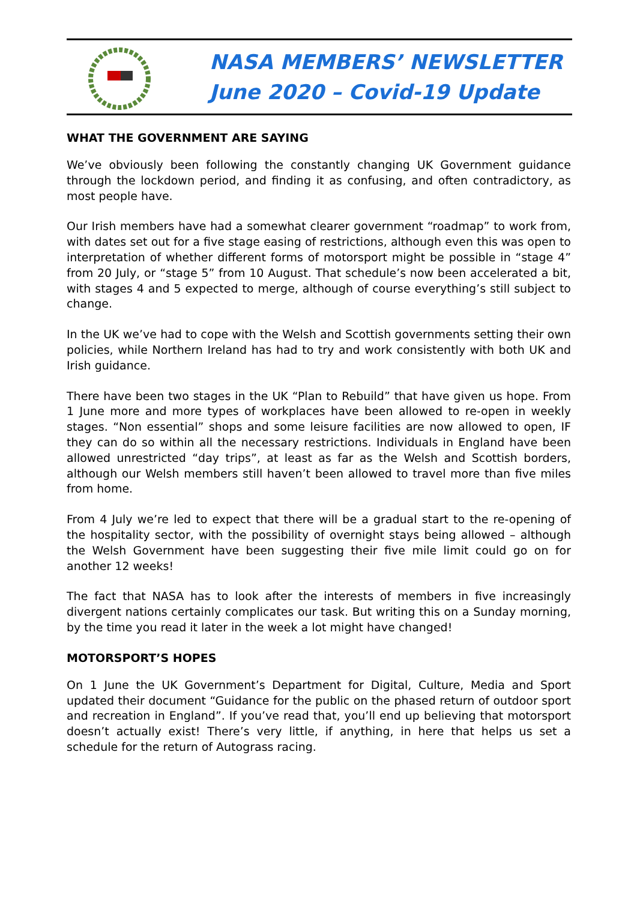NASA MEMBERS’ NEWSLETTER
June 2020 – Covid-19 Update
WHAT THE GOVERNMENT ARE SAYING
We’ve obviously been following the constantly changing UK Government guidance through the lockdown period, and finding it as confusing, and often contradictory, as most people have.
Our Irish members have had a somewhat clearer government “roadmap” to work from, with dates set out for a five stage easing of restrictions, although even this was open to interpretation of whether different forms of motorsport might be possible in “stage 4” from 20 July, or “stage 5” from 10 August. That schedule’s now been accelerated a bit, with stages 4 and 5 expected to merge, although of course everything’s still subject to change.
In the UK we’ve had to cope with the Welsh and Scottish governments setting their own policies, while Northern Ireland has had to try and work consistently with both UK and Irish guidance.
There have been two stages in the UK “Plan to Rebuild” that have given us hope. From 1 June more and more types of workplaces have been allowed to re-open in weekly stages. “Non essential” shops and some leisure facilities are now allowed to open, IF they can do so within all the necessary restrictions. Individuals in England have been allowed unrestricted “day trips”, at least as far as the Welsh and Scottish borders, although our Welsh members still haven’t been allowed to travel more than five miles from home.
From 4 July we’re led to expect that there will be a gradual start to the re-opening of the hospitality sector, with the possibility of overnight stays being allowed – although the Welsh Government have been suggesting their five mile limit could go on for another 12 weeks!
The fact that NASA has to look after the interests of members in five increasingly divergent nations certainly complicates our task. But writing this on a Sunday morning, by the time you read it later in the week a lot might have changed!
MOTORSPORT’S HOPES
On 1 June the UK Government’s Department for Digital, Culture, Media and Sport updated their document “Guidance for the public on the phased return of outdoor sport and recreation in England”. If you’ve read that, you’ll end up believing that motorsport doesn’t actually exist! There’s very little, if anything, in here that helps us set a schedule for the return of Autograss racing.